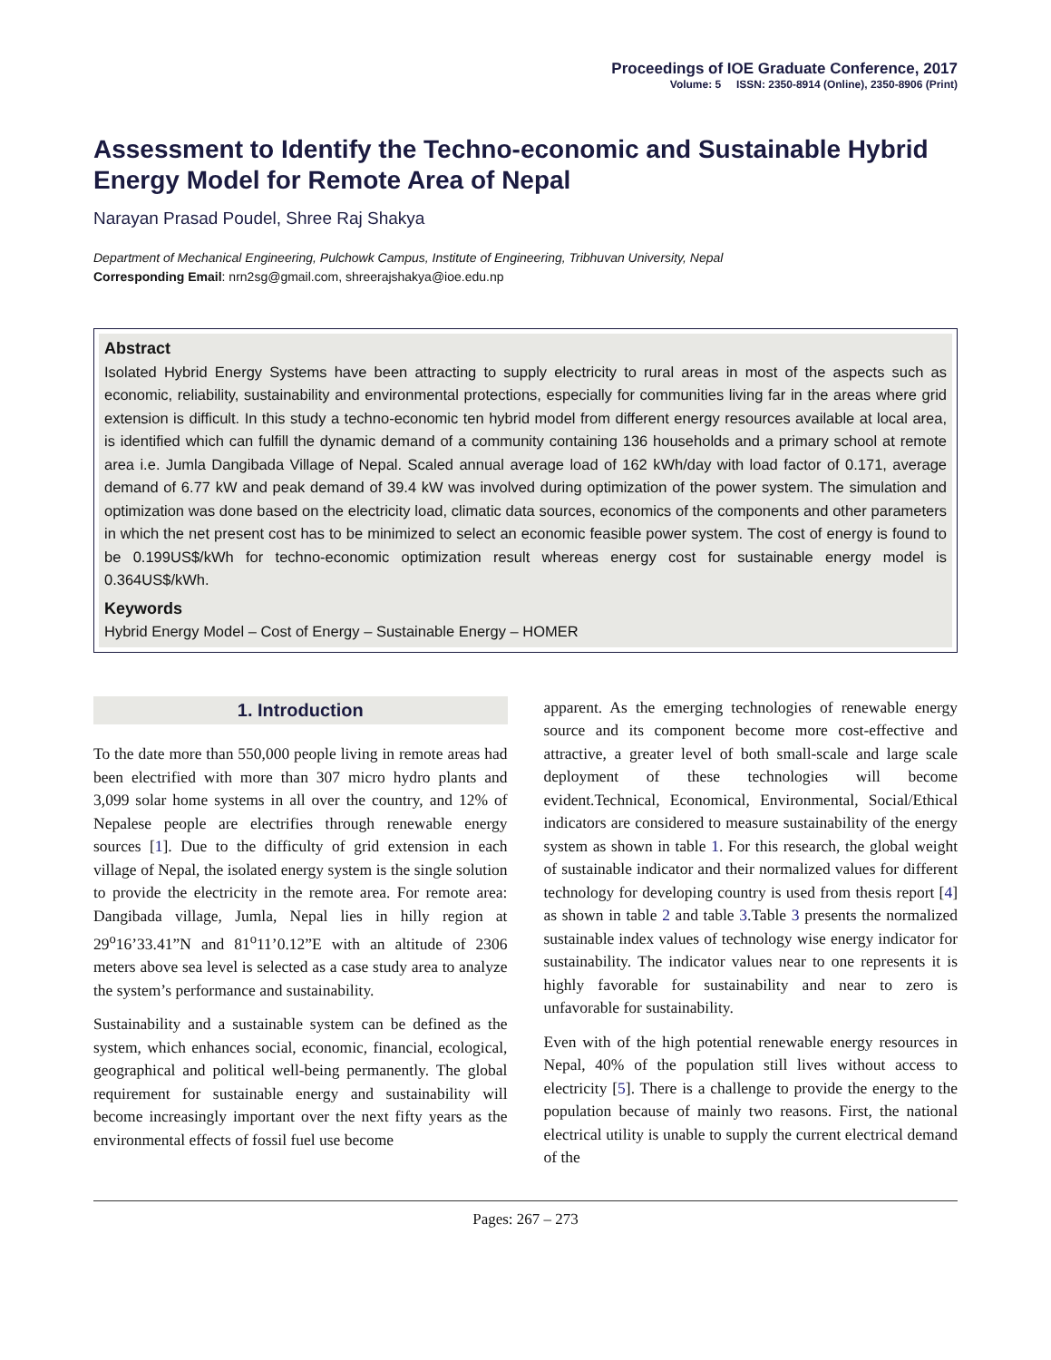Proceedings of IOE Graduate Conference, 2017
Volume: 5 ISSN: 2350-8914 (Online), 2350-8906 (Print)
Assessment to Identify the Techno-economic and Sustainable Hybrid Energy Model for Remote Area of Nepal
Narayan Prasad Poudel, Shree Raj Shakya
Department of Mechanical Engineering, Pulchowk Campus, Institute of Engineering, Tribhuvan University, Nepal
Corresponding Email: nrn2sg@gmail.com, shreerajshakya@ioe.edu.np
Abstract
Isolated Hybrid Energy Systems have been attracting to supply electricity to rural areas in most of the aspects such as economic, reliability, sustainability and environmental protections, especially for communities living far in the areas where grid extension is difficult. In this study a techno-economic ten hybrid model from different energy resources available at local area, is identified which can fulfill the dynamic demand of a community containing 136 households and a primary school at remote area i.e. Jumla Dangibada Village of Nepal. Scaled annual average load of 162 kWh/day with load factor of 0.171, average demand of 6.77 kW and peak demand of 39.4 kW was involved during optimization of the power system. The simulation and optimization was done based on the electricity load, climatic data sources, economics of the components and other parameters in which the net present cost has to be minimized to select an economic feasible power system. The cost of energy is found to be 0.199US$/kWh for techno-economic optimization result whereas energy cost for sustainable energy model is 0.364US$/kWh.
Keywords
Hybrid Energy Model – Cost of Energy – Sustainable Energy – HOMER
1. Introduction
To the date more than 550,000 people living in remote areas had been electrified with more than 307 micro hydro plants and 3,099 solar home systems in all over the country, and 12% of Nepalese people are electrifies through renewable energy sources [1]. Due to the difficulty of grid extension in each village of Nepal, the isolated energy system is the single solution to provide the electricity in the remote area. For remote area: Dangibada village, Jumla, Nepal lies in hilly region at 29<sup>o</sup>16’33.41”N and 81<sup>o</sup>11’0.12”E with an altitude of 2306 meters above sea level is selected as a case study area to analyze the system’s performance and sustainability.
Sustainability and a sustainable system can be defined as the system, which enhances social, economic, financial, ecological, geographical and political well-being permanently. The global requirement for sustainable energy and sustainability will become increasingly important over the next fifty years as the environmental effects of fossil fuel use become
apparent. As the emerging technologies of renewable energy source and its component become more cost-effective and attractive, a greater level of both small-scale and large scale deployment of these technologies will become evident.Technical, Economical, Environmental, Social/Ethical indicators are considered to measure sustainability of the energy system as shown in table 1. For this research, the global weight of sustainable indicator and their normalized values for different technology for developing country is used from thesis report [4] as shown in table 2 and table 3.Table 3 presents the normalized sustainable index values of technology wise energy indicator for sustainability. The indicator values near to one represents it is highly favorable for sustainability and near to zero is unfavorable for sustainability.
Even with of the high potential renewable energy resources in Nepal, 40% of the population still lives without access to electricity [5]. There is a challenge to provide the energy to the population because of mainly two reasons. First, the national electrical utility is unable to supply the current electrical demand of the
Pages: 267 – 273